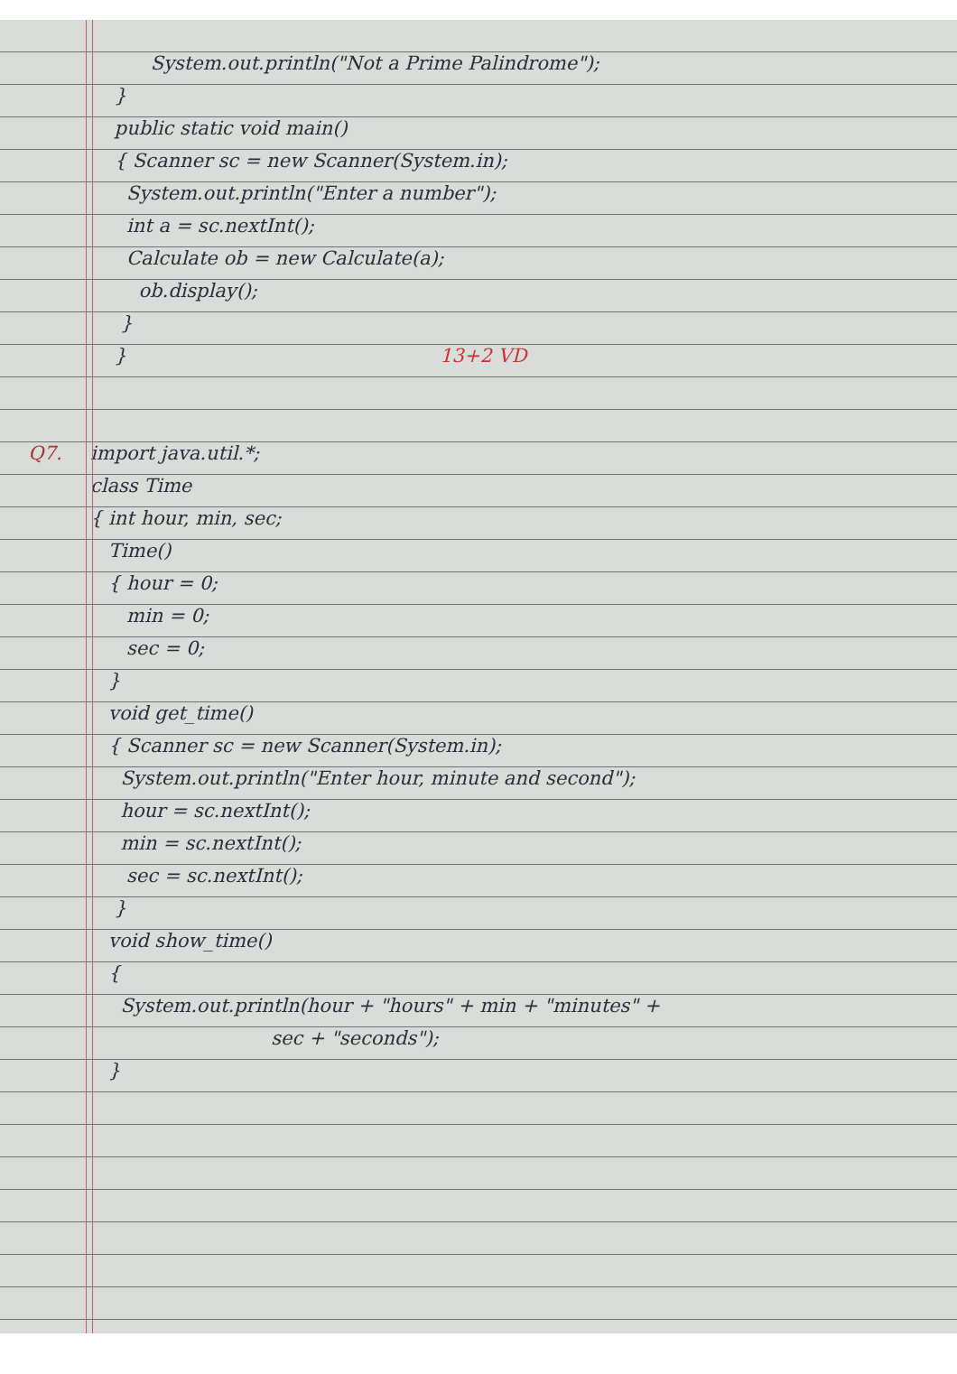System.out.println("Not a Prime Palindrome");
}
public static void main()
{ Scanner sc = new Scanner(System.in);
System.out.println("Enter a number");
int a = sc.nextInt();
Calculate ob = new Calculate(a);
ob.display();
}
} 13+2 VD
Q7. import java.util.*;
class Time
{ int hour, min, sec;
Time()
{ hour = 0;
min = 0;
sec = 0;
}
void get_time()
{ Scanner sc = new Scanner(System.in);
System.out.println("Enter hour, minute and second");
hour = sc.nextInt();
min = sc.nextInt();
sec = sc.nextInt();
}
void show_time()
{
System.out.println(hour + "hours" + min + "minutes" +
sec + "seconds");
}